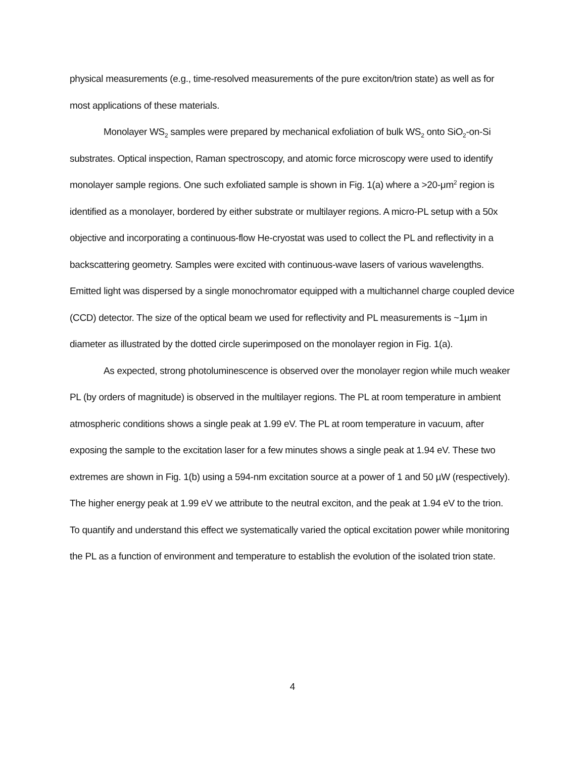physical measurements (e.g., time-resolved measurements of the pure exciton/trion state) as well as for most applications of these materials.
Monolayer WS<sub>2</sub> samples were prepared by mechanical exfoliation of bulk WS<sub>2</sub> onto SiO<sub>2</sub>-on-Si substrates. Optical inspection, Raman spectroscopy, and atomic force microscopy were used to identify monolayer sample regions. One such exfoliated sample is shown in Fig. 1(a) where a >20-μm<sup>2</sup> region is identified as a monolayer, bordered by either substrate or multilayer regions. A micro-PL setup with a 50x objective and incorporating a continuous-flow He-cryostat was used to collect the PL and reflectivity in a backscattering geometry. Samples were excited with continuous-wave lasers of various wavelengths. Emitted light was dispersed by a single monochromator equipped with a multichannel charge coupled device (CCD) detector. The size of the optical beam we used for reflectivity and PL measurements is ~1µm in diameter as illustrated by the dotted circle superimposed on the monolayer region in Fig. 1(a).
As expected, strong photoluminescence is observed over the monolayer region while much weaker PL (by orders of magnitude) is observed in the multilayer regions. The PL at room temperature in ambient atmospheric conditions shows a single peak at 1.99 eV. The PL at room temperature in vacuum, after exposing the sample to the excitation laser for a few minutes shows a single peak at 1.94 eV. These two extremes are shown in Fig. 1(b) using a 594-nm excitation source at a power of 1 and 50 µW (respectively). The higher energy peak at 1.99 eV we attribute to the neutral exciton, and the peak at 1.94 eV to the trion. To quantify and understand this effect we systematically varied the optical excitation power while monitoring the PL as a function of environment and temperature to establish the evolution of the isolated trion state.
4